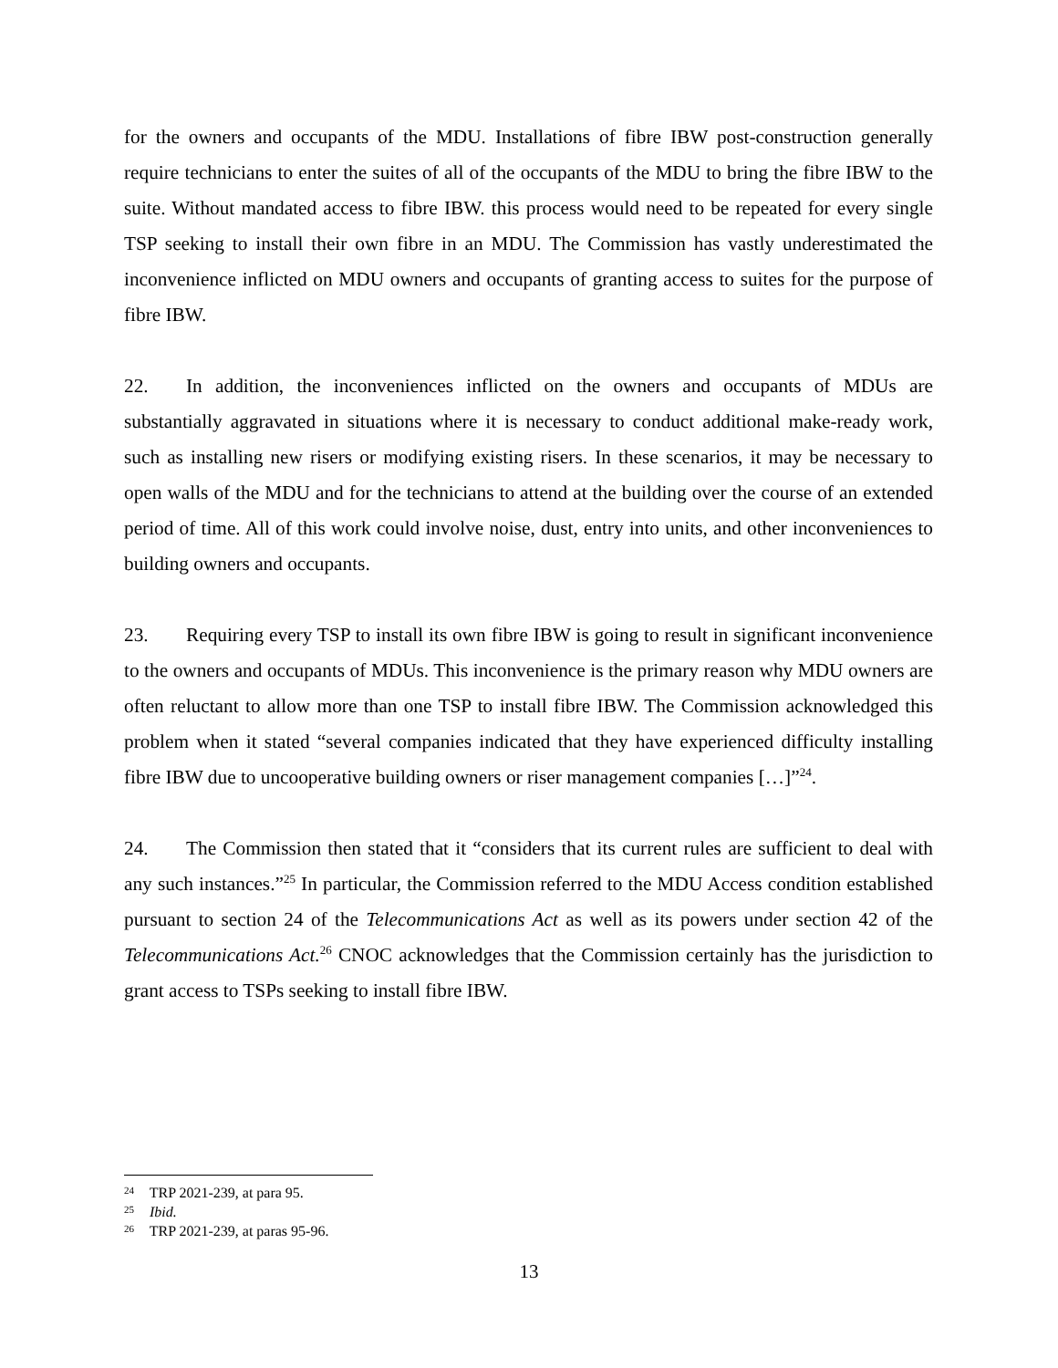for the owners and occupants of the MDU. Installations of fibre IBW post-construction generally require technicians to enter the suites of all of the occupants of the MDU to bring the fibre IBW to the suite. Without mandated access to fibre IBW. this process would need to be repeated for every single TSP seeking to install their own fibre in an MDU. The Commission has vastly underestimated the inconvenience inflicted on MDU owners and occupants of granting access to suites for the purpose of fibre IBW.
22. In addition, the inconveniences inflicted on the owners and occupants of MDUs are substantially aggravated in situations where it is necessary to conduct additional make-ready work, such as installing new risers or modifying existing risers. In these scenarios, it may be necessary to open walls of the MDU and for the technicians to attend at the building over the course of an extended period of time. All of this work could involve noise, dust, entry into units, and other inconveniences to building owners and occupants.
23. Requiring every TSP to install its own fibre IBW is going to result in significant inconvenience to the owners and occupants of MDUs. This inconvenience is the primary reason why MDU owners are often reluctant to allow more than one TSP to install fibre IBW. The Commission acknowledged this problem when it stated “several companies indicated that they have experienced difficulty installing fibre IBW due to uncooperative building owners or riser management companies […]”<sup>24</sup>.
24. The Commission then stated that it “considers that its current rules are sufficient to deal with any such instances.”<sup>25</sup> In particular, the Commission referred to the MDU Access condition established pursuant to section 24 of the Telecommunications Act as well as its powers under section 42 of the Telecommunications Act.<sup>26</sup> CNOC acknowledges that the Commission certainly has the jurisdiction to grant access to TSPs seeking to install fibre IBW.
<sup>24</sup> TRP 2021-239, at para 95.
<sup>25</sup> Ibid.
<sup>26</sup> TRP 2021-239, at paras 95-96.
13